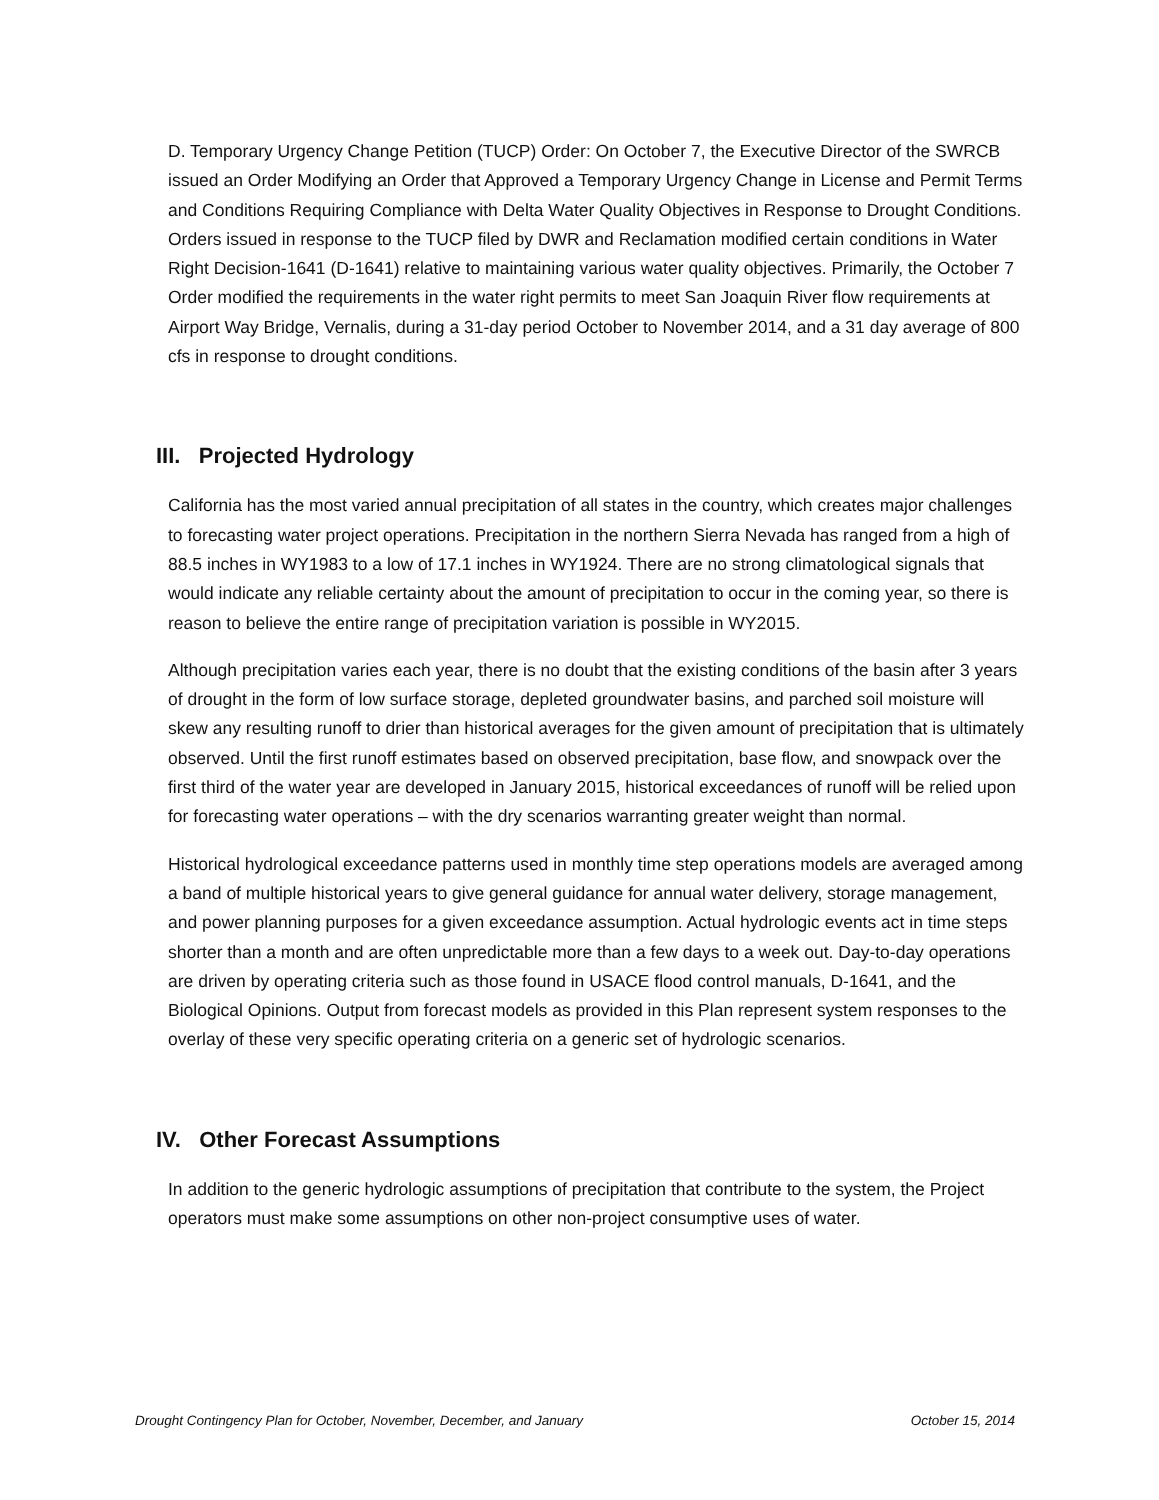D. Temporary Urgency Change Petition (TUCP) Order: On October 7, the Executive Director of the SWRCB issued an Order Modifying an Order that Approved a Temporary Urgency Change in License and Permit Terms and Conditions Requiring Compliance with Delta Water Quality Objectives in Response to Drought Conditions. Orders issued in response to the TUCP filed by DWR and Reclamation modified certain conditions in Water Right Decision-1641 (D-1641) relative to maintaining various water quality objectives. Primarily, the October 7 Order modified the requirements in the water right permits to meet San Joaquin River flow requirements at Airport Way Bridge, Vernalis, during a 31-day period October to November 2014, and a 31 day average of 800 cfs in response to drought conditions.
III. Projected Hydrology
California has the most varied annual precipitation of all states in the country, which creates major challenges to forecasting water project operations. Precipitation in the northern Sierra Nevada has ranged from a high of 88.5 inches in WY1983 to a low of 17.1 inches in WY1924. There are no strong climatological signals that would indicate any reliable certainty about the amount of precipitation to occur in the coming year, so there is reason to believe the entire range of precipitation variation is possible in WY2015.
Although precipitation varies each year, there is no doubt that the existing conditions of the basin after 3 years of drought in the form of low surface storage, depleted groundwater basins, and parched soil moisture will skew any resulting runoff to drier than historical averages for the given amount of precipitation that is ultimately observed. Until the first runoff estimates based on observed precipitation, base flow, and snowpack over the first third of the water year are developed in January 2015, historical exceedances of runoff will be relied upon for forecasting water operations – with the dry scenarios warranting greater weight than normal.
Historical hydrological exceedance patterns used in monthly time step operations models are averaged among a band of multiple historical years to give general guidance for annual water delivery, storage management, and power planning purposes for a given exceedance assumption. Actual hydrologic events act in time steps shorter than a month and are often unpredictable more than a few days to a week out. Day-to-day operations are driven by operating criteria such as those found in USACE flood control manuals, D-1641, and the Biological Opinions. Output from forecast models as provided in this Plan represent system responses to the overlay of these very specific operating criteria on a generic set of hydrologic scenarios.
IV. Other Forecast Assumptions
In addition to the generic hydrologic assumptions of precipitation that contribute to the system, the Project operators must make some assumptions on other non-project consumptive uses of water.
Drought Contingency Plan for October, November, December, and January October 15, 2014